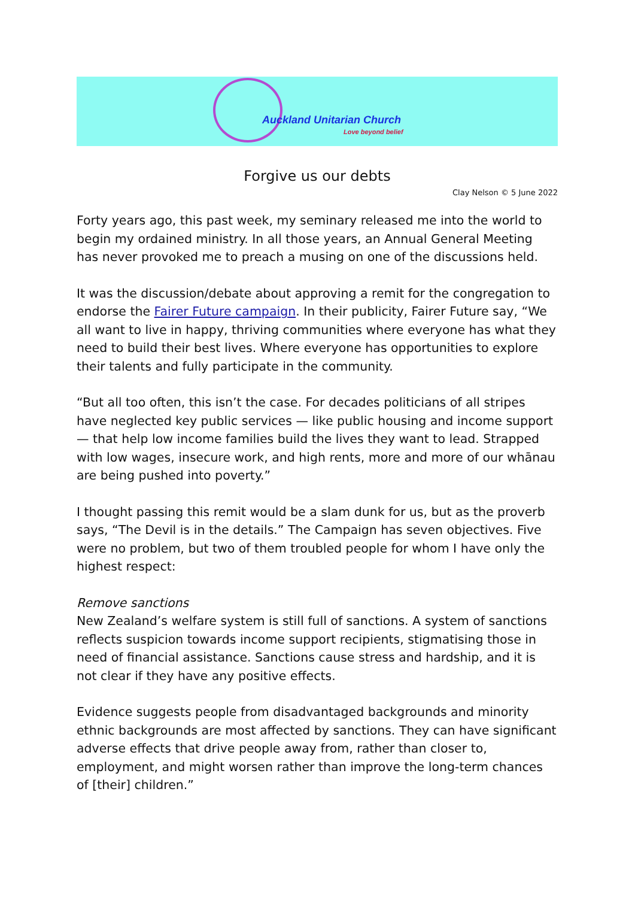Auckland Unitarian Church
Love beyond belief
Forgive us our debts
Clay Nelson © 5 June 2022
Forty years ago, this past week, my seminary released me into the world to begin my ordained ministry. In all those years, an Annual General Meeting has never provoked me to preach a musing on one of the discussions held.
It was the discussion/debate about approving a remit for the congregation to endorse the Fairer Future campaign. In their publicity, Fairer Future say, “We all want to live in happy, thriving communities where everyone has what they need to build their best lives. Where everyone has opportunities to explore their talents and fully participate in the community.
“But all too often, this isn’t the case. For decades politicians of all stripes have neglected key public services — like public housing and income support — that help low income families build the lives they want to lead. Strapped with low wages, insecure work, and high rents, more and more of our whānau are being pushed into poverty.”
I thought passing this remit would be a slam dunk for us, but as the proverb says, “The Devil is in the details.” The Campaign has seven objectives. Five were no problem, but two of them troubled people for whom I have only the highest respect:
Remove sanctions
New Zealand’s welfare system is still full of sanctions. A system of sanctions reflects suspicion towards income support recipients, stigmatising those in need of financial assistance. Sanctions cause stress and hardship, and it is not clear if they have any positive effects.
Evidence suggests people from disadvantaged backgrounds and minority ethnic backgrounds are most affected by sanctions. They can have significant adverse effects that drive people away from, rather than closer to, employment, and might worsen rather than improve the long-term chances of [their] children.”